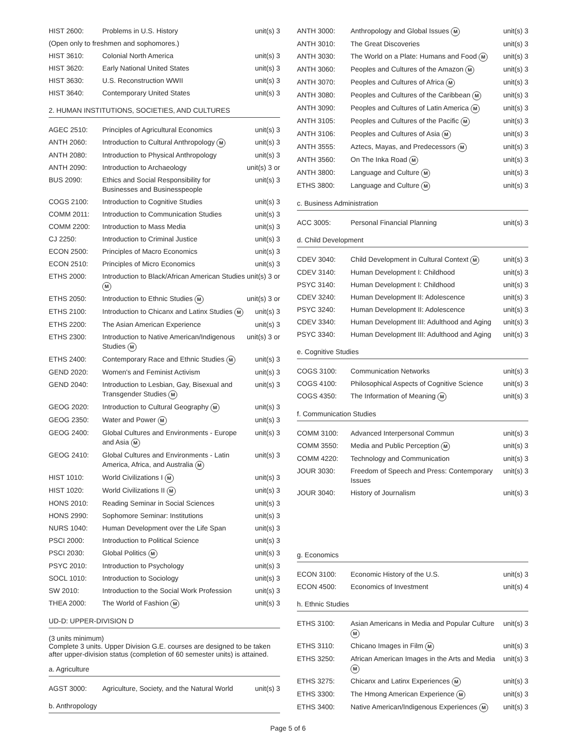| HIST 2600: | Problems in U.S. History | unit(s) 3 |
| (Open only to freshmen and sophomores.) | | |
| HIST 3610: | Colonial North America | unit(s) 3 |
| HIST 3620: | Early National United States | unit(s) 3 |
| HIST 3630: | U.S. Reconstruction WWII | unit(s) 3 |
| HIST 3640: | Contemporary United States | unit(s) 3 |
2. HUMAN INSTITUTIONS, SOCIETIES, AND CULTURES
| AGEC 2510: | Principles of Agricultural Economics | unit(s) 3 |
| ANTH 2060: | Introduction to Cultural Anthropology M | unit(s) 3 |
| ANTH 2080: | Introduction to Physical Anthropology | unit(s) 3 |
| ANTH 2090: | Introduction to Archaeology | unit(s) 3 or |
| BUS 2090: | Ethics and Social Responsibility for Businesses and Businesspeople | unit(s) 3 |
| COGS 2100: | Introduction to Cognitive Studies | unit(s) 3 |
| COMM 2011: | Introduction to Communication Studies | unit(s) 3 |
| COMM 2200: | Introduction to Mass Media | unit(s) 3 |
| CJ 2250: | Introduction to Criminal Justice | unit(s) 3 |
| ECON 2500: | Principles of Macro Economics | unit(s) 3 |
| ECON 2510: | Principles of Micro Economics | unit(s) 3 |
| ETHS 2000: | Introduction to Black/African American Studies M | unit(s) 3 or |
| ETHS 2050: | Introduction to Ethnic Studies M | unit(s) 3 or |
| ETHS 2100: | Introduction to Chicanx and Latinx Studies M | unit(s) 3 |
| ETHS 2200: | The Asian American Experience | unit(s) 3 |
| ETHS 2300: | Introduction to Native American/Indigenous Studies M | unit(s) 3 or |
| ETHS 2400: | Contemporary Race and Ethnic Studies M | unit(s) 3 |
| GEND 2020: | Women's and Feminist Activism | unit(s) 3 |
| GEND 2040: | Introduction to Lesbian, Gay, Bisexual and Transgender Studies M | unit(s) 3 |
| GEOG 2020: | Introduction to Cultural Geography M | unit(s) 3 |
| GEOG 2350: | Water and Power M | unit(s) 3 |
| GEOG 2400: | Global Cultures and Environments - Europe and Asia M | unit(s) 3 |
| GEOG 2410: | Global Cultures and Environments - Latin America, Africa, and Australia M | unit(s) 3 |
| HIST 1010: | World Civilizations I M | unit(s) 3 |
| HIST 1020: | World Civilizations II M | unit(s) 3 |
| HONS 2010: | Reading Seminar in Social Sciences | unit(s) 3 |
| HONS 2990: | Sophomore Seminar: Institutions | unit(s) 3 |
| NURS 1040: | Human Development over the Life Span | unit(s) 3 |
| PSCI 2000: | Introduction to Political Science | unit(s) 3 |
| PSCI 2030: | Global Politics M | unit(s) 3 |
| PSYC 2010: | Introduction to Psychology | unit(s) 3 |
| SOCL 1010: | Introduction to Sociology | unit(s) 3 |
| SW 2010: | Introduction to the Social Work Profession | unit(s) 3 |
| THEA 2000: | The World of Fashion M | unit(s) 3 |
UD-D: UPPER-DIVISION D
(3 units minimum)
Complete 3 units. Upper Division G.E. courses are designed to be taken after upper-division status (completion of 60 semester units) is attained.
a. Agriculture
| AGST 3000: | Agriculture, Society, and the Natural World | unit(s) 3 |
b. Anthropology
| ANTH 3000: | Anthropology and Global Issues M | unit(s) 3 |
| ANTH 3010: | The Great Discoveries | unit(s) 3 |
| ANTH 3030: | The World on a Plate: Humans and Food M | unit(s) 3 |
| ANTH 3060: | Peoples and Cultures of the Amazon M | unit(s) 3 |
| ANTH 3070: | Peoples and Cultures of Africa M | unit(s) 3 |
| ANTH 3080: | Peoples and Cultures of the Caribbean M | unit(s) 3 |
| ANTH 3090: | Peoples and Cultures of Latin America M | unit(s) 3 |
| ANTH 3105: | Peoples and Cultures of the Pacific M | unit(s) 3 |
| ANTH 3106: | Peoples and Cultures of Asia M | unit(s) 3 |
| ANTH 3555: | Aztecs, Mayas, and Predecessors M | unit(s) 3 |
| ANTH 3560: | On The Inka Road M | unit(s) 3 |
| ANTH 3800: | Language and Culture M | unit(s) 3 |
| ETHS 3800: | Language and Culture M | unit(s) 3 |
c. Business Administration
| ACC 3005: | Personal Financial Planning | unit(s) 3 |
d. Child Development
| CDEV 3040: | Child Development in Cultural Context M | unit(s) 3 |
| CDEV 3140: | Human Development I: Childhood | unit(s) 3 |
| PSYC 3140: | Human Development I: Childhood | unit(s) 3 |
| CDEV 3240: | Human Development II: Adolescence | unit(s) 3 |
| PSYC 3240: | Human Development II: Adolescence | unit(s) 3 |
| CDEV 3340: | Human Development III: Adulthood and Aging | unit(s) 3 |
| PSYC 3340: | Human Development III: Adulthood and Aging | unit(s) 3 |
e. Cognitive Studies
| COGS 3100: | Communication Networks | unit(s) 3 |
| COGS 4100: | Philosophical Aspects of Cognitive Science | unit(s) 3 |
| COGS 4350: | The Information of Meaning M | unit(s) 3 |
f. Communication Studies
| COMM 3100: | Advanced Interpersonal Commun | unit(s) 3 |
| COMM 3550: | Media and Public Perception M | unit(s) 3 |
| COMM 4220: | Technology and Communication | unit(s) 3 |
| JOUR 3030: | Freedom of Speech and Press: Contemporary Issues | unit(s) 3 |
| JOUR 3040: | History of Journalism | unit(s) 3 |
g. Economics
| ECON 3100: | Economic History of the U.S. | unit(s) 3 |
| ECON 4500: | Economics of Investment | unit(s) 4 |
h. Ethnic Studies
| ETHS 3100: | Asian Americans in Media and Popular Culture M | unit(s) 3 |
| ETHS 3110: | Chicano Images in Film M | unit(s) 3 |
| ETHS 3250: | African American Images in the Arts and Media M | unit(s) 3 |
| ETHS 3275: | Chicanx and Latinx Experiences M | unit(s) 3 |
| ETHS 3300: | The Hmong American Experience M | unit(s) 3 |
| ETHS 3400: | Native American/Indigenous Experiences M | unit(s) 3 |
Page 5 of 6